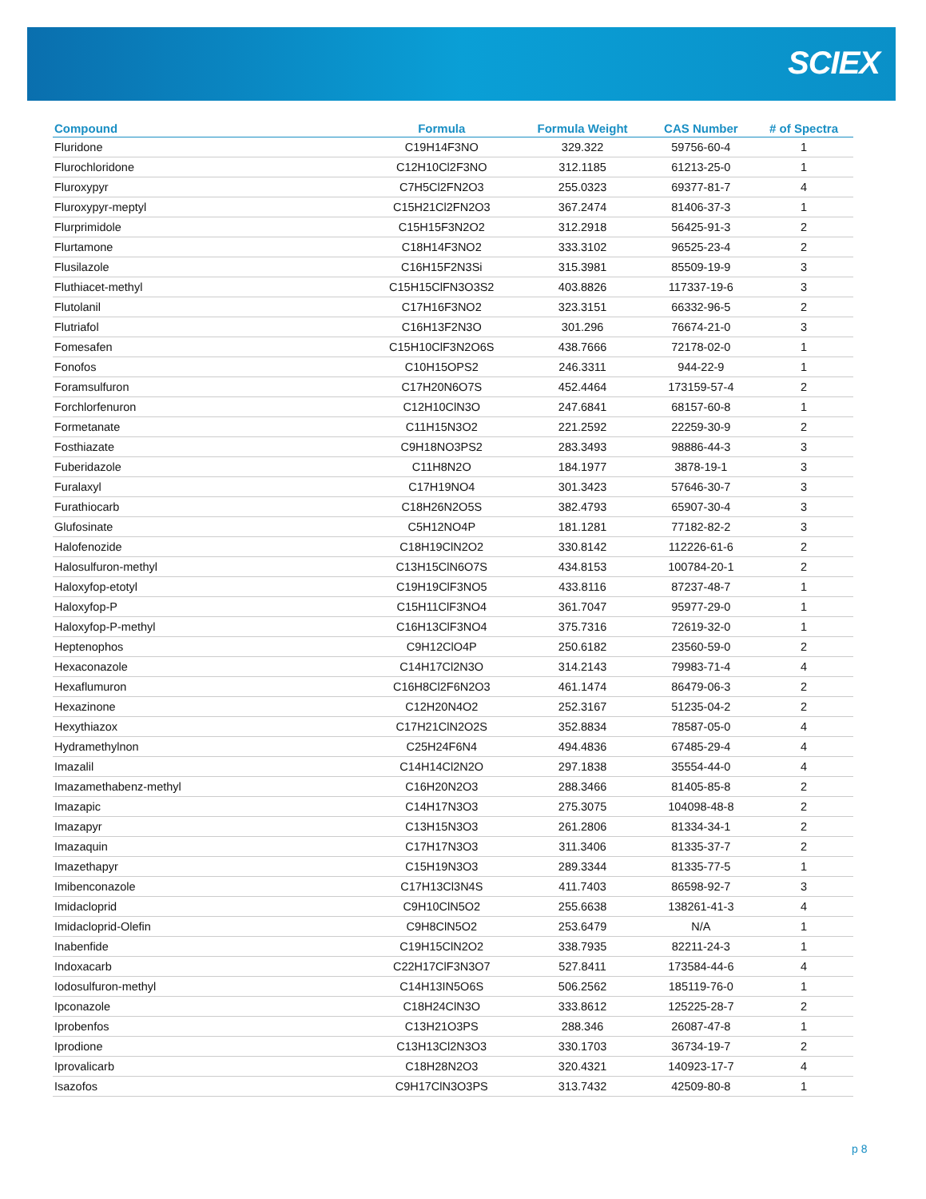SCIEX
| Compound | Formula | Formula Weight | CAS Number | # of Spectra |
| --- | --- | --- | --- | --- |
| Fluridone | C19H14F3NO | 329.322 | 59756-60-4 | 1 |
| Flurochloridone | C12H10Cl2F3NO | 312.1185 | 61213-25-0 | 1 |
| Fluroxypyr | C7H5Cl2FN2O3 | 255.0323 | 69377-81-7 | 4 |
| Fluroxypyr-meptyl | C15H21Cl2FN2O3 | 367.2474 | 81406-37-3 | 1 |
| Flurprimidole | C15H15F3N2O2 | 312.2918 | 56425-91-3 | 2 |
| Flurtamone | C18H14F3NO2 | 333.3102 | 96525-23-4 | 2 |
| Flusilazole | C16H15F2N3Si | 315.3981 | 85509-19-9 | 3 |
| Fluthiacet-methyl | C15H15ClFN3O3S2 | 403.8826 | 117337-19-6 | 3 |
| Flutolanil | C17H16F3NO2 | 323.3151 | 66332-96-5 | 2 |
| Flutriafol | C16H13F2N3O | 301.296 | 76674-21-0 | 3 |
| Fomesafen | C15H10ClF3N2O6S | 438.7666 | 72178-02-0 | 1 |
| Fonofos | C10H15OPS2 | 246.3311 | 944-22-9 | 1 |
| Foramsulfuron | C17H20N6O7S | 452.4464 | 173159-57-4 | 2 |
| Forchlorfenuron | C12H10ClN3O | 247.6841 | 68157-60-8 | 1 |
| Formetanate | C11H15N3O2 | 221.2592 | 22259-30-9 | 2 |
| Fosthiazate | C9H18NO3PS2 | 283.3493 | 98886-44-3 | 3 |
| Fuberidazole | C11H8N2O | 184.1977 | 3878-19-1 | 3 |
| Furalaxyl | C17H19NO4 | 301.3423 | 57646-30-7 | 3 |
| Furathiocarb | C18H26N2O5S | 382.4793 | 65907-30-4 | 3 |
| Glufosinate | C5H12NO4P | 181.1281 | 77182-82-2 | 3 |
| Halofenozide | C18H19ClN2O2 | 330.8142 | 112226-61-6 | 2 |
| Halosulfuron-methyl | C13H15ClN6O7S | 434.8153 | 100784-20-1 | 2 |
| Haloxyfop-etotyl | C19H19ClF3NO5 | 433.8116 | 87237-48-7 | 1 |
| Haloxyfop-P | C15H11ClF3NO4 | 361.7047 | 95977-29-0 | 1 |
| Haloxyfop-P-methyl | C16H13ClF3NO4 | 375.7316 | 72619-32-0 | 1 |
| Heptenophos | C9H12ClO4P | 250.6182 | 23560-59-0 | 2 |
| Hexaconazole | C14H17Cl2N3O | 314.2143 | 79983-71-4 | 4 |
| Hexaflumuron | C16H8Cl2F6N2O3 | 461.1474 | 86479-06-3 | 2 |
| Hexazinone | C12H20N4O2 | 252.3167 | 51235-04-2 | 2 |
| Hexythiazox | C17H21ClN2O2S | 352.8834 | 78587-05-0 | 4 |
| Hydramethylnon | C25H24F6N4 | 494.4836 | 67485-29-4 | 4 |
| Imazalil | C14H14Cl2N2O | 297.1838 | 35554-44-0 | 4 |
| Imazamethabenz-methyl | C16H20N2O3 | 288.3466 | 81405-85-8 | 2 |
| Imazapic | C14H17N3O3 | 275.3075 | 104098-48-8 | 2 |
| Imazapyr | C13H15N3O3 | 261.2806 | 81334-34-1 | 2 |
| Imazaquin | C17H17N3O3 | 311.3406 | 81335-37-7 | 2 |
| Imazethapyr | C15H19N3O3 | 289.3344 | 81335-77-5 | 1 |
| Imibenconazole | C17H13Cl3N4S | 411.7403 | 86598-92-7 | 3 |
| Imidacloprid | C9H10ClN5O2 | 255.6638 | 138261-41-3 | 4 |
| Imidacloprid-Olefin | C9H8ClN5O2 | 253.6479 | N/A | 1 |
| Inabenfide | C19H15ClN2O2 | 338.7935 | 82211-24-3 | 1 |
| Indoxacarb | C22H17ClF3N3O7 | 527.8411 | 173584-44-6 | 4 |
| Iodosulfuron-methyl | C14H13IN5O6S | 506.2562 | 185119-76-0 | 1 |
| Ipconazole | C18H24ClN3O | 333.8612 | 125225-28-7 | 2 |
| Iprobenfos | C13H21O3PS | 288.346 | 26087-47-8 | 1 |
| Iprodione | C13H13Cl2N3O3 | 330.1703 | 36734-19-7 | 2 |
| Iprovalicarb | C18H28N2O3 | 320.4321 | 140923-17-7 | 4 |
| Isazofos | C9H17ClN3O3PS | 313.7432 | 42509-80-8 | 1 |
p 8